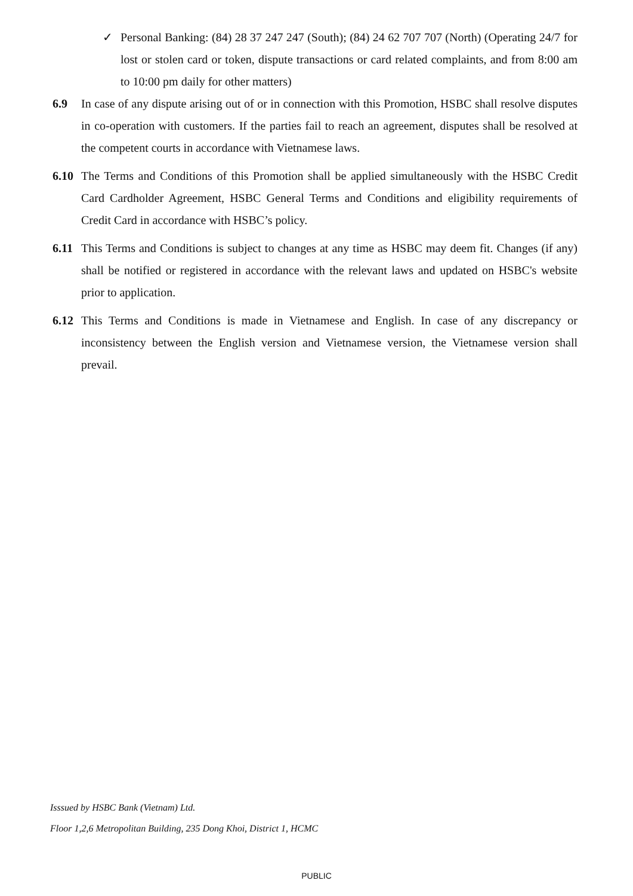✓ Personal Banking: (84) 28 37 247 247 (South); (84) 24 62 707 707 (North) (Operating 24/7 for lost or stolen card or token, dispute transactions or card related complaints, and from 8:00 am to 10:00 pm daily for other matters)
6.9 In case of any dispute arising out of or in connection with this Promotion, HSBC shall resolve disputes in co-operation with customers. If the parties fail to reach an agreement, disputes shall be resolved at the competent courts in accordance with Vietnamese laws.
6.10 The Terms and Conditions of this Promotion shall be applied simultaneously with the HSBC Credit Card Cardholder Agreement, HSBC General Terms and Conditions and eligibility requirements of Credit Card in accordance with HSBC’s policy.
6.11 This Terms and Conditions is subject to changes at any time as HSBC may deem fit. Changes (if any) shall be notified or registered in accordance with the relevant laws and updated on HSBC's website prior to application.
6.12 This Terms and Conditions is made in Vietnamese and English. In case of any discrepancy or inconsistency between the English version and Vietnamese version, the Vietnamese version shall prevail.
Isssued by HSBC Bank (Vietnam) Ltd.
Floor 1,2,6 Metropolitan Building, 235 Dong Khoi, District 1, HCMC
PUBLIC